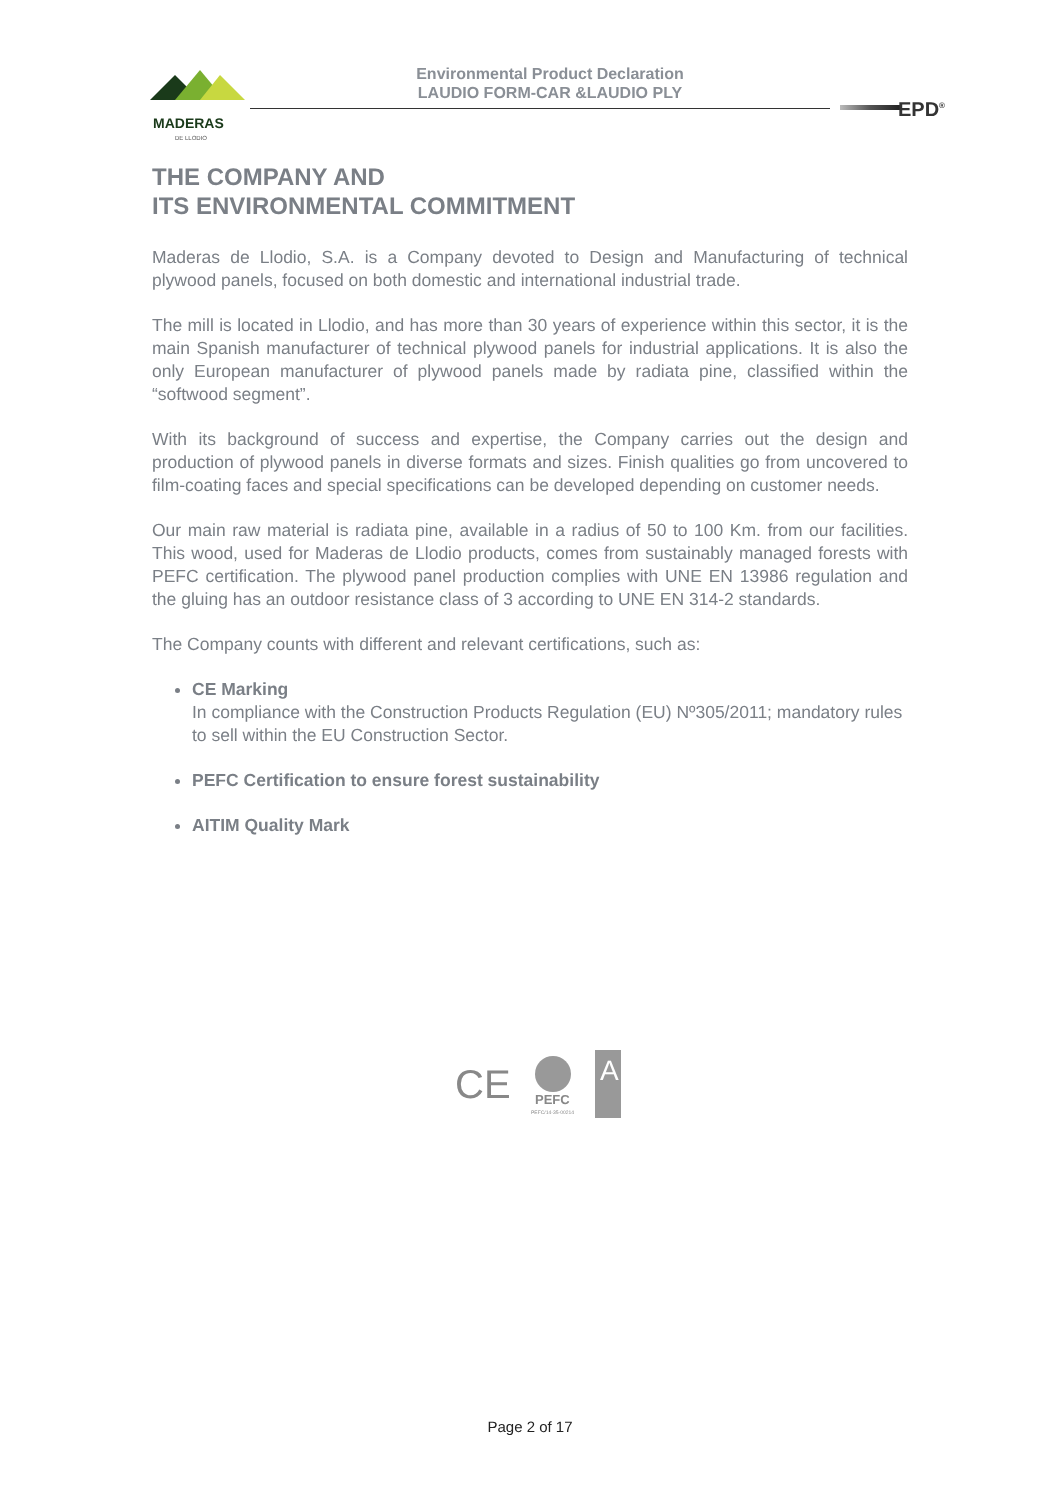MADERAS
DE LLODIO
Environmental Product Declaration
LAUDIO FORM-CAR &LAUDIO PLY
EPD<sup>®</sup>
THE COMPANY AND
ITS ENVIRONMENTAL COMMITMENT
Maderas de Llodio, S.A. is a Company devoted to Design and Manufacturing of technical plywood panels, focused on both domestic and international industrial trade.
The mill is located in Llodio, and has more than 30 years of experience within this sector, it is the main Spanish manufacturer of technical plywood panels for industrial applications. It is also the only European manufacturer of plywood panels made by radiata pine, classified within the “softwood segment”.
With its background of success and expertise, the Company carries out the design and production of plywood panels in diverse formats and sizes. Finish qualities go from uncovered to film-coating faces and special specifications can be developed depending on customer needs.
Our main raw material is radiata pine, available in a radius of 50 to 100 Km. from our facilities. This wood, used for Maderas de Llodio products, comes from sustainably managed forests with PEFC certification. The plywood panel production complies with UNE EN 13986 regulation and the gluing has an outdoor resistance class of 3 according to UNE EN 314-2 standards.
The Company counts with different and relevant certifications, such as:
CE Marking
In compliance with the Construction Products Regulation (EU) Nº305/2011; mandatory rules to sell within the EU Construction Sector.
PEFC Certification to ensure forest sustainability
AITIM Quality Mark
CE
PEFC
PEFC/14-35-00214
A
Page 2 of 17